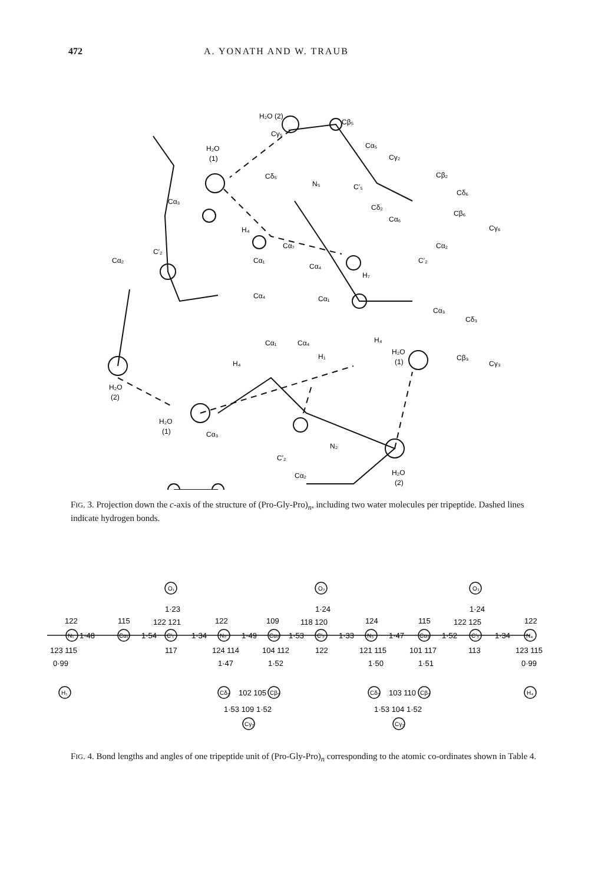472 A. YONATH AND W. TRAUB
H₂O (2)
Cβ₅
Cγ₅
Cα₅
H₂O
(1)
Cγ₂
Cβ₂
Cδ₅
N₅
C′₅
Cδ₆
Cα₃
Cδ₂
Cβ₆
Cγ₆
H₄
Cα₆
Cα₂
Cα₇
C′₂
Cα₂
Cα₁
Cα₄
C′₂
H₇
Cα₄
Cα₁
Cα₃
Cδ₃
Cα₁
Cα₄
H₄
H₁
H₂O
(1)
Cβ₃
Cγ₃
H₂O
(2)
H₄
H₂O
(1)
Cα₃
N₂
C′₂
Cα₂
H₂O
(2)
FIG. 3. Projection down the c-axis of the structure of (Pro-Gly-Pro)<sub>n</sub>, including two water molecules per tripeptide. Dashed lines indicate hydrogen bonds.
1·23
1·24
1·24
1·48
1·54
1·34
1·49
1·53
1·33
1·47
1·52
1·34
122
115
122 121
122
109
118 120
124
115
122 125
122
123 115
117
124 114
104 112
122
121 115
101 117
113
123 115
0·99
1·47
1·52
1·50
1·51
0·99
102 105
103 110
1·53 109 1·52
1·53 104 1·52
O₁
O₂
O₃
N₁
Cα₁
C′₁
N₂
Cα₂
C′₂
N₃
Cα₃
C′₃
N₄
H₁
Cδ₂
Cβ₂
Cγ₂
Cδ₃
Cβ₃
Cγ₃
H₄
FIG. 4. Bond lengths and angles of one tripeptide unit of (Pro-Gly-Pro)<sub>n</sub> corresponding to the atomic co-ordinates shown in Table 4.